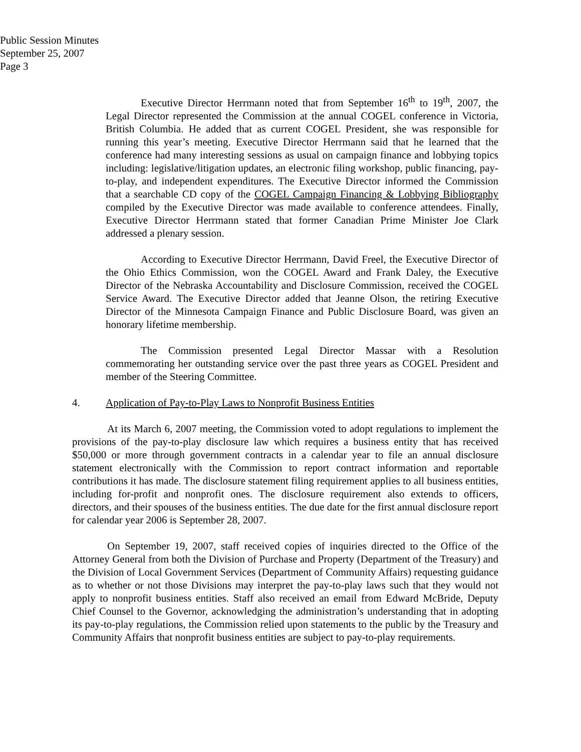Public Session Minutes
September 25, 2007
Page 3
Executive Director Herrmann noted that from September 16<sup>th</sup> to 19<sup>th</sup>, 2007, the Legal Director represented the Commission at the annual COGEL conference in Victoria, British Columbia. He added that as current COGEL President, she was responsible for running this year’s meeting. Executive Director Herrmann said that he learned that the conference had many interesting sessions as usual on campaign finance and lobbying topics including: legislative/litigation updates, an electronic filing workshop, public financing, pay-to-play, and independent expenditures. The Executive Director informed the Commission that a searchable CD copy of the COGEL Campaign Financing & Lobbying Bibliography compiled by the Executive Director was made available to conference attendees. Finally, Executive Director Herrmann stated that former Canadian Prime Minister Joe Clark addressed a plenary session.
According to Executive Director Herrmann, David Freel, the Executive Director of the Ohio Ethics Commission, won the COGEL Award and Frank Daley, the Executive Director of the Nebraska Accountability and Disclosure Commission, received the COGEL Service Award. The Executive Director added that Jeanne Olson, the retiring Executive Director of the Minnesota Campaign Finance and Public Disclosure Board, was given an honorary lifetime membership.
The Commission presented Legal Director Massar with a Resolution commemorating her outstanding service over the past three years as COGEL President and member of the Steering Committee.
4. Application of Pay-to-Play Laws to Nonprofit Business Entities
At its March 6, 2007 meeting, the Commission voted to adopt regulations to implement the provisions of the pay-to-play disclosure law which requires a business entity that has received $50,000 or more through government contracts in a calendar year to file an annual disclosure statement electronically with the Commission to report contract information and reportable contributions it has made. The disclosure statement filing requirement applies to all business entities, including for-profit and nonprofit ones. The disclosure requirement also extends to officers, directors, and their spouses of the business entities. The due date for the first annual disclosure report for calendar year 2006 is September 28, 2007.
On September 19, 2007, staff received copies of inquiries directed to the Office of the Attorney General from both the Division of Purchase and Property (Department of the Treasury) and the Division of Local Government Services (Department of Community Affairs) requesting guidance as to whether or not those Divisions may interpret the pay-to-play laws such that they would not apply to nonprofit business entities. Staff also received an email from Edward McBride, Deputy Chief Counsel to the Governor, acknowledging the administration’s understanding that in adopting its pay-to-play regulations, the Commission relied upon statements to the public by the Treasury and Community Affairs that nonprofit business entities are subject to pay-to-play requirements.